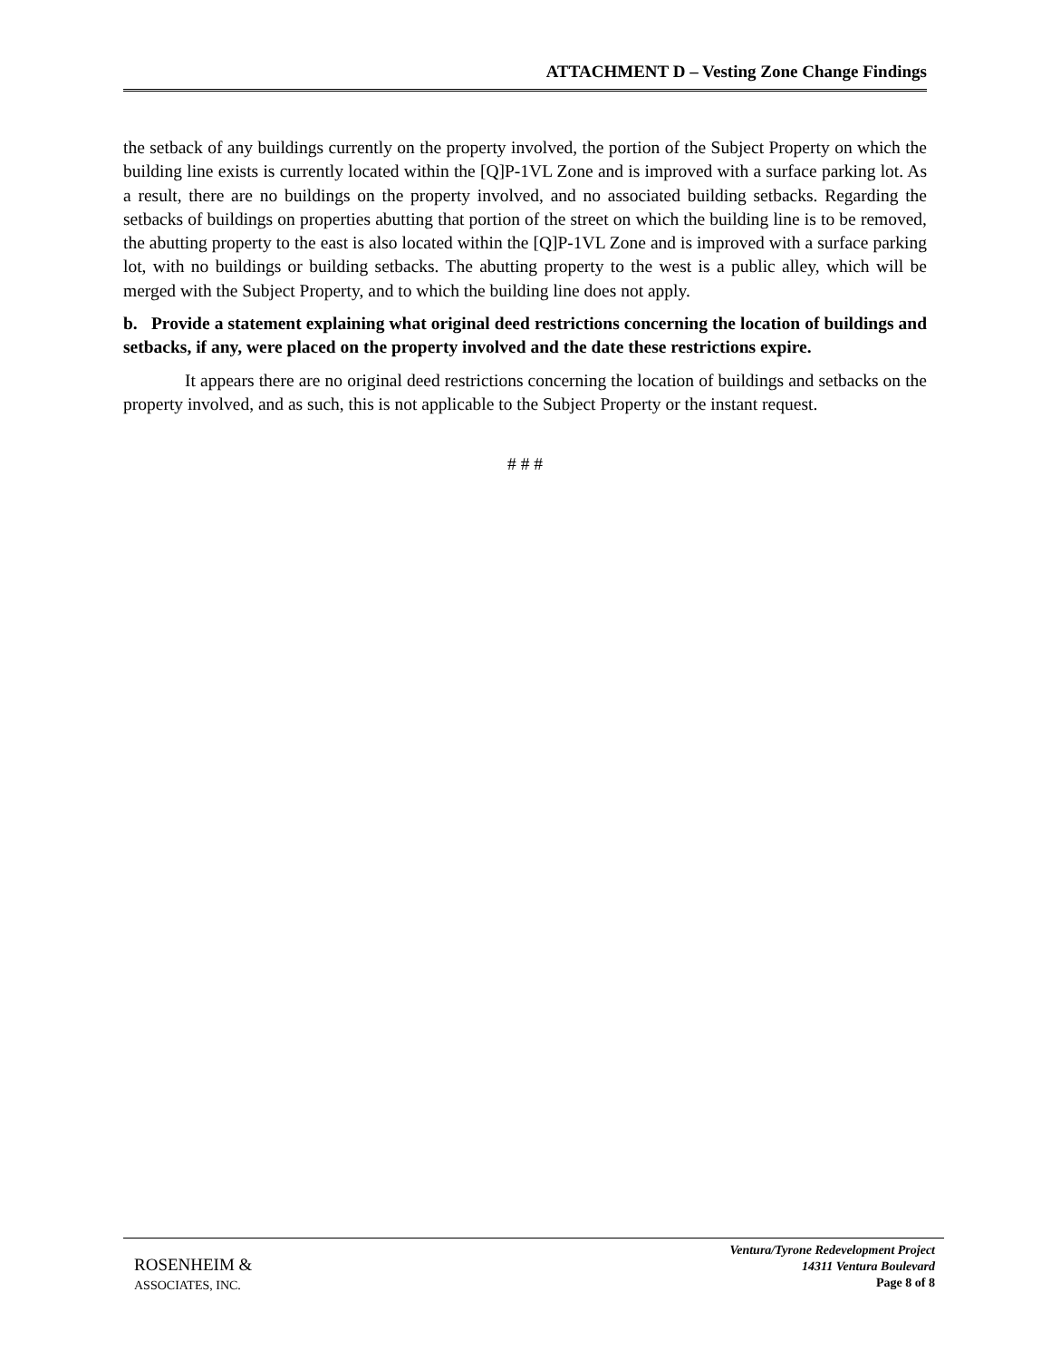ATTACHMENT D – Vesting Zone Change Findings
the setback of any buildings currently on the property involved, the portion of the Subject Property on which the building line exists is currently located within the [Q]P-1VL Zone and is improved with a surface parking lot. As a result, there are no buildings on the property involved, and no associated building setbacks. Regarding the setbacks of buildings on properties abutting that portion of the street on which the building line is to be removed, the abutting property to the east is also located within the [Q]P-1VL Zone and is improved with a surface parking lot, with no buildings or building setbacks. The abutting property to the west is a public alley, which will be merged with the Subject Property, and to which the building line does not apply.
b. Provide a statement explaining what original deed restrictions concerning the location of buildings and setbacks, if any, were placed on the property involved and the date these restrictions expire.
It appears there are no original deed restrictions concerning the location of buildings and setbacks on the property involved, and as such, this is not applicable to the Subject Property or the instant request.
# # #
ROSENHEIM &
ASSOCIATES, INC.
Ventura/Tyrone Redevelopment Project
14311 Ventura Boulevard
Page 8 of 8